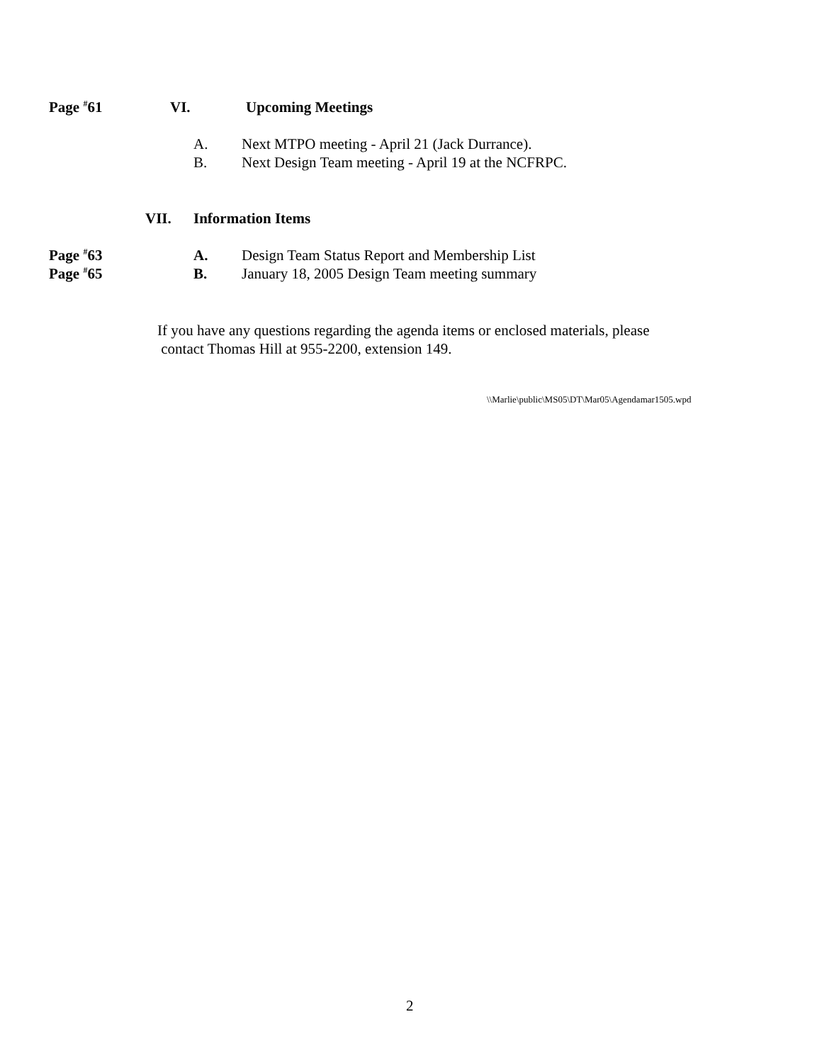Page <sup>#</sup>61 VI. Upcoming Meetings
A. Next MTPO meeting - April 21 (Jack Durrance).
B. Next Design Team meeting - April 19 at the NCFRPC.
VII. Information Items
Page <sup>#</sup>63 A. Design Team Status Report and Membership List
Page <sup>#</sup>65 B. January 18, 2005 Design Team meeting summary
If you have any questions regarding the agenda items or enclosed materials, please
contact Thomas Hill at 955-2200, extension 149.
\\Marlie\public\MS05\DT\Mar05\Agendamar1505.wpd
2